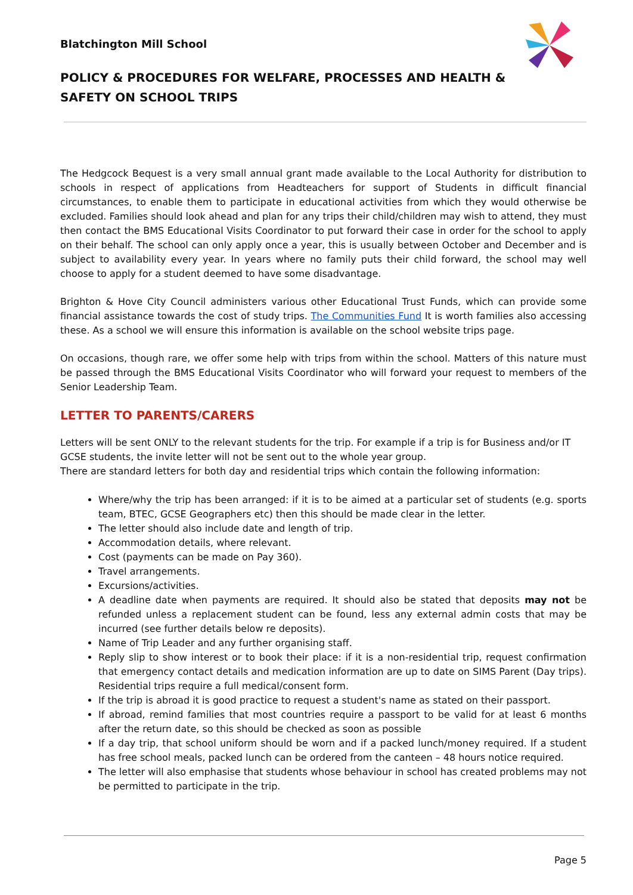Blatchington Mill School
POLICY & PROCEDURES FOR WELFARE, PROCESSES AND HEALTH & SAFETY ON SCHOOL TRIPS
The Hedgcock Bequest is a very small annual grant made available to the Local Authority for distribution to schools in respect of applications from Headteachers for support of Students in difficult financial circumstances, to enable them to participate in educational activities from which they would otherwise be excluded. Families should look ahead and plan for any trips their child/children may wish to attend, they must then contact the BMS Educational Visits Coordinator to put forward their case in order for the school to apply on their behalf. The school can only apply once a year, this is usually between October and December and is subject to availability every year. In years where no family puts their child forward, the school may well choose to apply for a student deemed to have some disadvantage.
Brighton & Hove City Council administers various other Educational Trust Funds, which can provide some financial assistance towards the cost of study trips. The Communities Fund It is worth families also accessing these. As a school we will ensure this information is available on the school website trips page.
On occasions, though rare, we offer some help with trips from within the school. Matters of this nature must be passed through the BMS Educational Visits Coordinator who will forward your request to members of the Senior Leadership Team.
LETTER TO PARENTS/CARERS
Letters will be sent ONLY to the relevant students for the trip. For example if a trip is for Business and/or IT GCSE students, the invite letter will not be sent out to the whole year group.
There are standard letters for both day and residential trips which contain the following information:
Where/why the trip has been arranged: if it is to be aimed at a particular set of students (e.g. sports team, BTEC, GCSE Geographers etc) then this should be made clear in the letter.
The letter should also include date and length of trip.
Accommodation details, where relevant.
Cost (payments can be made on Pay 360).
Travel arrangements.
Excursions/activities.
A deadline date when payments are required. It should also be stated that deposits may not be refunded unless a replacement student can be found, less any external admin costs that may be incurred (see further details below re deposits).
Name of Trip Leader and any further organising staff.
Reply slip to show interest or to book their place: if it is a non-residential trip, request confirmation that emergency contact details and medication information are up to date on SIMS Parent (Day trips). Residential trips require a full medical/consent form.
If the trip is abroad it is good practice to request a student's name as stated on their passport.
If abroad, remind families that most countries require a passport to be valid for at least 6 months after the return date, so this should be checked as soon as possible
If a day trip, that school uniform should be worn and if a packed lunch/money required. If a student has free school meals, packed lunch can be ordered from the canteen – 48 hours notice required.
The letter will also emphasise that students whose behaviour in school has created problems may not be permitted to participate in the trip.
Page 5